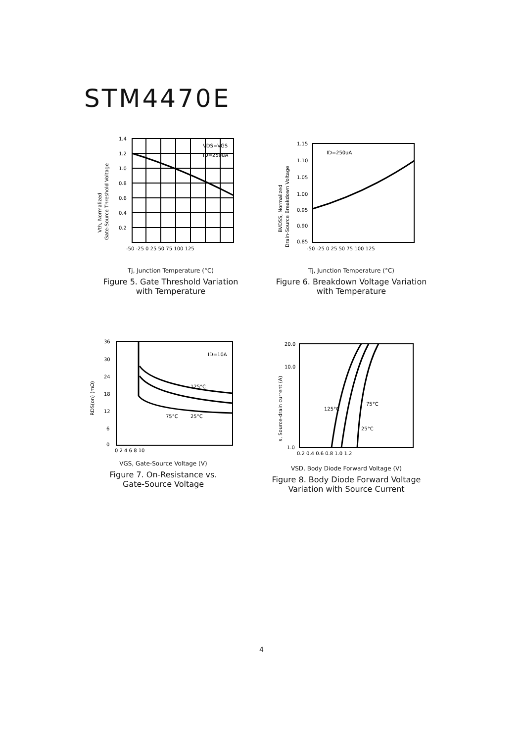STM4470E
Vth, Normalized
Gate-Source Threshold Voltage
VDS=VGS
ID=250uA
1.4
1.2
1.0
0.8
0.6
0.4
0.2
-50 -25 0 25 50 75 100 125
Tj, Junction Temperature (°C)
Figure 5. Gate Threshold Variation
with Temperature
BVDSS, Normalized
Drain-Source Breakdown Voltage
ID=250uA
1.15
1.10
1.05
1.00
0.95
0.90
0.85
-50 -25 0 25 50 75 100 125
Tj, Junction Temperature (°C)
Figure 6. Breakdown Voltage Variation
with Temperature
RDS(on) (mΩ)
ID=10A
125°C
75°C
25°C
36
30
24
18
12
6
0
0 2 4 6 8 10
VGS, Gate-Source Voltage (V)
Figure 7. On-Resistance vs.
Gate-Source Voltage
Is, Source-drain current (A)
125°C
75°C
25°C
20.0
10.0
1.0
0.2 0.4 0.6 0.8 1.0 1.2
VSD, Body Diode Forward Voltage (V)
Figure 8. Body Diode Forward Voltage
Variation with Source Current
4